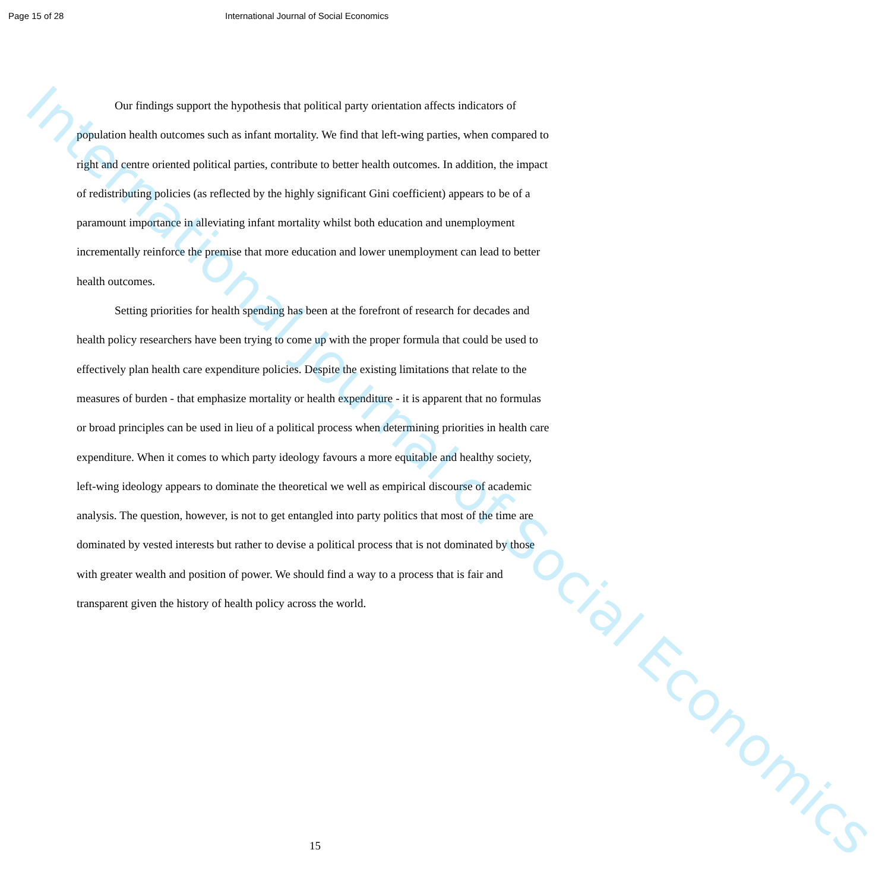Page 15 of 28 International Journal of Social Economics
Our findings support the hypothesis that political party orientation affects indicators of population health outcomes such as infant mortality. We find that left-wing parties, when compared to right and centre oriented political parties, contribute to better health outcomes. In addition, the impact of redistributing policies (as reflected by the highly significant Gini coefficient) appears to be of a paramount importance in alleviating infant mortality whilst both education and unemployment incrementally reinforce the premise that more education and lower unemployment can lead to better health outcomes.
Setting priorities for health spending has been at the forefront of research for decades and health policy researchers have been trying to come up with the proper formula that could be used to effectively plan health care expenditure policies. Despite the existing limitations that relate to the measures of burden - that emphasize mortality or health expenditure - it is apparent that no formulas or broad principles can be used in lieu of a political process when determining priorities in health care expenditure. When it comes to which party ideology favours a more equitable and healthy society, left-wing ideology appears to dominate the theoretical we well as empirical discourse of academic analysis. The question, however, is not to get entangled into party politics that most of the time are dominated by vested interests but rather to devise a political process that is not dominated by those with greater wealth and position of power. We should find a way to a process that is fair and transparent given the history of health policy across the world.
International Journal of Social Economics
15